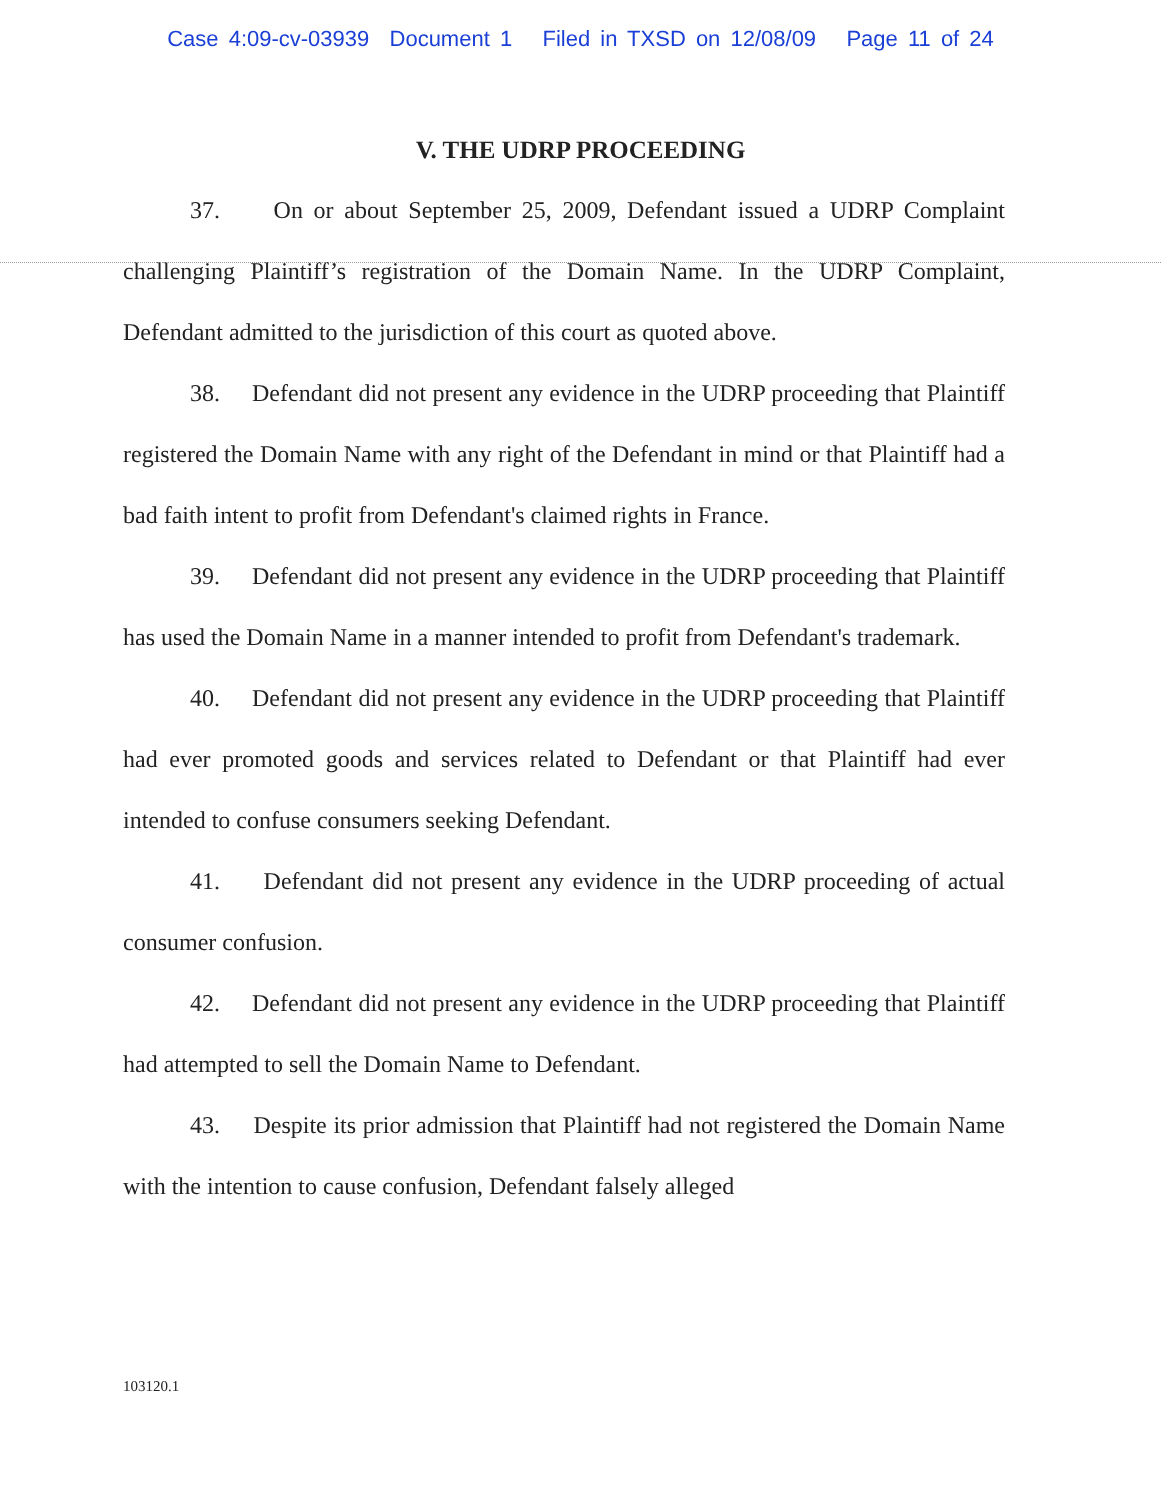Case 4:09-cv-03939 Document 1 Filed in TXSD on 12/08/09 Page 11 of 24
V. THE UDRP PROCEEDING
37. On or about September 25, 2009, Defendant issued a UDRP Complaint challenging Plaintiff’s registration of the Domain Name. In the UDRP Complaint, Defendant admitted to the jurisdiction of this court as quoted above.
38. Defendant did not present any evidence in the UDRP proceeding that Plaintiff registered the Domain Name with any right of the Defendant in mind or that Plaintiff had a bad faith intent to profit from Defendant's claimed rights in France.
39. Defendant did not present any evidence in the UDRP proceeding that Plaintiff has used the Domain Name in a manner intended to profit from Defendant's trademark.
40. Defendant did not present any evidence in the UDRP proceeding that Plaintiff had ever promoted goods and services related to Defendant or that Plaintiff had ever intended to confuse consumers seeking Defendant.
41. Defendant did not present any evidence in the UDRP proceeding of actual consumer confusion.
42. Defendant did not present any evidence in the UDRP proceeding that Plaintiff had attempted to sell the Domain Name to Defendant.
43. Despite its prior admission that Plaintiff had not registered the Domain Name with the intention to cause confusion, Defendant falsely alleged
103120.1